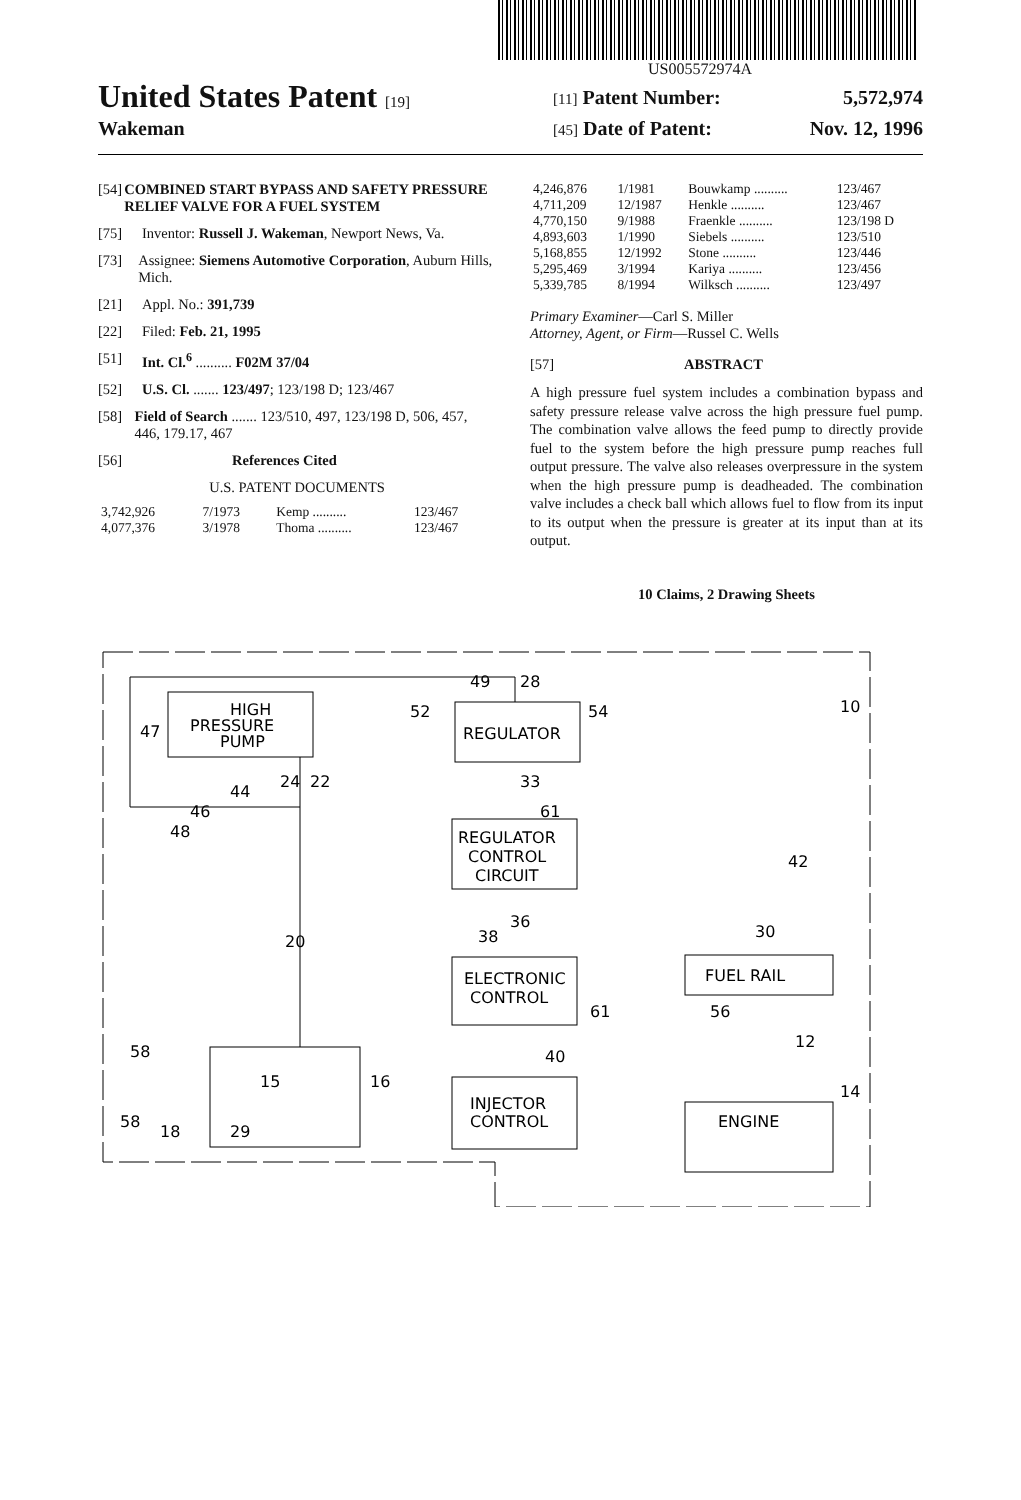US005572974A
United States Patent [19]
Wakeman
[11] Patent Number: 5,572,974
[45] Date of Patent: Nov. 12, 1996
[54] COMBINED START BYPASS AND SAFETY PRESSURE RELIEF VALVE FOR A FUEL SYSTEM
[75] Inventor: Russell J. Wakeman, Newport News, Va.
[73] Assignee: Siemens Automotive Corporation, Auburn Hills, Mich.
[21] Appl. No.: 391,739
[22] Filed: Feb. 21, 1995
[51] Int. Cl.<sup>6</sup> .......... F02M 37/04
[52] U.S. Cl. ....... 123/497; 123/198 D; 123/467
[58] Field of Search ....... 123/510, 497, 123/198 D, 506, 457, 446, 179.17, 467
[56] References Cited
U.S. PATENT DOCUMENTS
| 3,742,926 | 7/1973 | Kemp .......... | 123/467 |
| 4,077,376 | 3/1978 | Thoma .......... | 123/467 |
| 4,246,876 | 1/1981 | Bouwkamp .......... | 123/467 |
| 4,711,209 | 12/1987 | Henkle .......... | 123/467 |
| 4,770,150 | 9/1988 | Fraenkle .......... | 123/198 D |
| 4,893,603 | 1/1990 | Siebels .......... | 123/510 |
| 5,168,855 | 12/1992 | Stone .......... | 123/446 |
| 5,295,469 | 3/1994 | Kariya .......... | 123/456 |
| 5,339,785 | 8/1994 | Wilksch .......... | 123/497 |
Primary Examiner—Carl S. Miller
Attorney, Agent, or Firm—Russel C. Wells
[57] ABSTRACT
A high pressure fuel system includes a combination bypass and safety pressure release valve across the high pressure fuel pump. The combination valve allows the feed pump to directly provide fuel to the system before the high pressure pump reaches full output pressure. The valve also releases overpressure in the system when the high pressure pump is deadheaded. The combination valve includes a check ball which allows fuel to flow from its input to its output when the pressure is greater at its input than at its output.
10 Claims, 2 Drawing Sheets
HIGH
PRESSURE
PUMP
REGULATOR
REGULATOR
CONTROL
CIRCUIT
ELECTRONIC
CONTROL
INJECTOR
CONTROL
FUEL RAIL
ENGINE
47
44
22
49
28
52
54
33
61
42
48
46
24
20
36
38
30
61
56
40
12
14
16
15
58
58
18
29
10